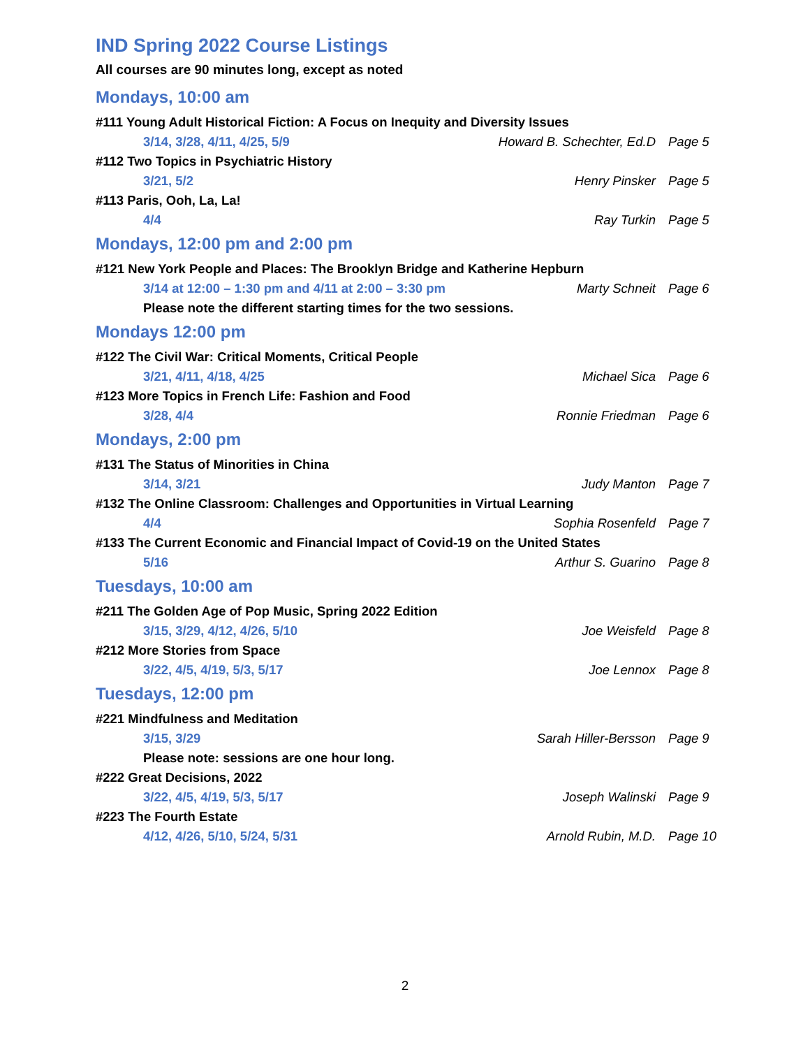IND Spring 2022 Course Listings
All courses are 90 minutes long, except as noted
Mondays, 10:00 am
#111 Young Adult Historical Fiction: A Focus on Inequity and Diversity Issues
3/14, 3/28, 4/11, 4/25, 5/9 Howard B. Schechter, Ed.D Page 5
#112 Two Topics in Psychiatric History
3/21, 5/2 Henry Pinsker Page 5
#113 Paris, Ooh, La, La!
4/4 Ray Turkin Page 5
Mondays, 12:00 pm and 2:00 pm
#121 New York People and Places: The Brooklyn Bridge and Katherine Hepburn
3/14 at 12:00 – 1:30 pm and 4/11 at 2:00 – 3:30 pm Marty Schneit Page 6
Please note the different starting times for the two sessions.
Mondays 12:00 pm
#122 The Civil War: Critical Moments, Critical People
3/21, 4/11, 4/18, 4/25 Michael Sica Page 6
#123 More Topics in French Life: Fashion and Food
3/28, 4/4 Ronnie Friedman Page 6
Mondays, 2:00 pm
#131 The Status of Minorities in China
3/14, 3/21 Judy Manton Page 7
#132 The Online Classroom: Challenges and Opportunities in Virtual Learning
4/4 Sophia Rosenfeld Page 7
#133 The Current Economic and Financial Impact of Covid-19 on the United States
5/16 Arthur S. Guarino Page 8
Tuesdays, 10:00 am
#211 The Golden Age of Pop Music, Spring 2022 Edition
3/15, 3/29, 4/12, 4/26, 5/10 Joe Weisfeld Page 8
#212 More Stories from Space
3/22, 4/5, 4/19, 5/3, 5/17 Joe Lennox Page 8
Tuesdays, 12:00 pm
#221 Mindfulness and Meditation
3/15, 3/29 Sarah Hiller-Bersson Page 9
Please note: sessions are one hour long.
#222 Great Decisions, 2022
3/22, 4/5, 4/19, 5/3, 5/17 Joseph Walinski Page 9
#223 The Fourth Estate
4/12, 4/26, 5/10, 5/24, 5/31 Arnold Rubin, M.D. Page 10
2